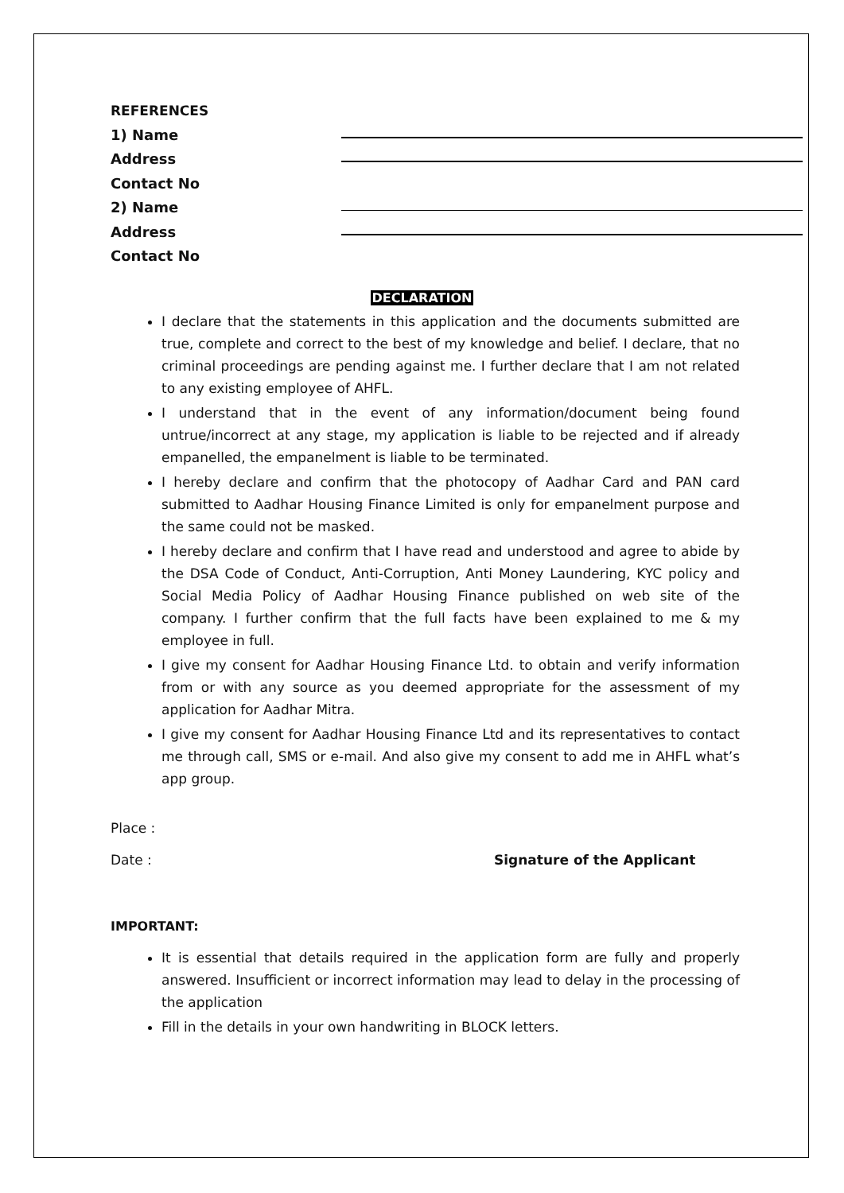REFERENCES
1) Name
Address
Contact No
2) Name
Address
Contact No
DECLARATION
I declare that the statements in this application and the documents submitted are true, complete and correct to the best of my knowledge and belief. I declare, that no criminal proceedings are pending against me. I further declare that I am not related to any existing employee of AHFL.
I understand that in the event of any information/document being found untrue/incorrect at any stage, my application is liable to be rejected and if already empanelled, the empanelment is liable to be terminated.
I hereby declare and confirm that the photocopy of Aadhar Card and PAN card submitted to Aadhar Housing Finance Limited is only for empanelment purpose and the same could not be masked.
I hereby declare and confirm that I have read and understood and agree to abide by the DSA Code of Conduct, Anti-Corruption, Anti Money Laundering, KYC policy and Social Media Policy of Aadhar Housing Finance published on web site of the company. I further confirm that the full facts have been explained to me & my employee in full.
I give my consent for Aadhar Housing Finance Ltd. to obtain and verify information from or with any source as you deemed appropriate for the assessment of my application for Aadhar Mitra.
I give my consent for Aadhar Housing Finance Ltd and its representatives to contact me through call, SMS or e-mail. And also give my consent to add me in AHFL what’s app group.
Place :
Date : Signature of the Applicant
IMPORTANT:
It is essential that details required in the application form are fully and properly answered. Insufficient or incorrect information may lead to delay in the processing of the application
Fill in the details in your own handwriting in BLOCK letters.